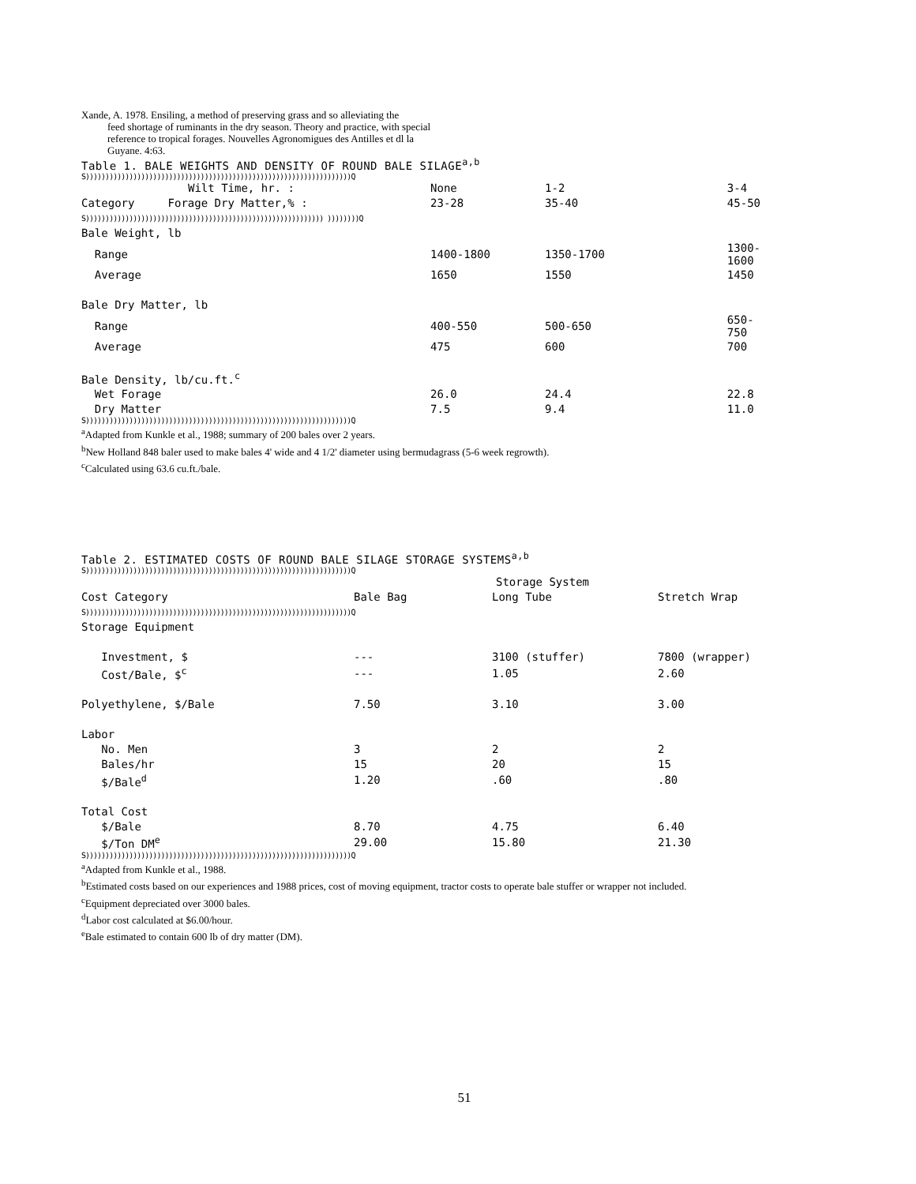Xande, A. 1978. Ensiling, a method of preserving grass and so alleviating the
feed shortage of ruminants in the dry season. Theory and practice, with special reference to tropical forages. Nouvelles Agronomigues des Antilles et dl la Guyane. 4:63.
Table 1. BALE WEIGHTS AND DENSITY OF ROUND BALE SILAGE<sup>a,b</sup>
S)))))))))))))))))))))))))))))))))))))))))))))))))))))))))))))))))))Q
| Wilt Time, hr. : | None | 1-2 | 3-4 |
| --- | --- | --- | --- |
| Category Forage Dry Matter,% : | 23-28 | 35-40 | 45-50 |
| S)))))))))))))))))))))))))))))))))))))))))))))))))))))))))))) ))))))))Q | | | |
| Bale Weight, lb | | | |
| Range | 1400-1800 | 1350-1700 | 1300-1600 |
| Average | 1650 | 1550 | 1450 |
| Bale Dry Matter, lb | | | |
| Range | 400-550 | 500-650 | 650-750 |
| Average | 475 | 600 | 700 |
| Bale Density, lb/cu.ft.<sup>c</sup> | | | |
| Wet Forage | 26.0 | 24.4 | 22.8 |
| Dry Matter | 7.5 | 9.4 | 11.0 |
S)))))))))))))))))))))))))))))))))))))))))))))))))))))))))))))))))))Q
<sup>a</sup> Adapted from Kunkle et al., 1988; summary of 200 bales over 2 years.
<sup>b</sup> New Holland 848 baler used to make bales 4' wide and 4 1/2' diameter using bermudagrass (5-6 week regrowth).
<sup>c</sup> Calculated using 63.6 cu.ft./bale.
Table 2. ESTIMATED COSTS OF ROUND BALE SILAGE STORAGE SYSTEMS<sup>a,b</sup>
S)))))))))))))))))))))))))))))))))))))))))))))))))))))))))))))))))))Q
| | Storage System | | |
| --- | --- | --- | --- |
| Cost Category | Bale Bag | Long Tube | Stretch Wrap |
| S)))))))))))))))))))))))))))))))))))))))))))))))))))))))))))))))))))Q | | | |
| Storage Equipment | | | |
| Investment, $ | --- | 3100 (stuffer) | 7800 (wrapper) |
| Cost/Bale, $<sup>c</sup> | --- | 1.05 | 2.60 |
| Polyethylene, $/Bale | 7.50 | 3.10 | 3.00 |
| Labor | | | |
| No. Men | 3 | 2 | 2 |
| Bales/hr | 15 | 20 | 15 |
| $/Bale<sup>d</sup> | 1.20 | .60 | .80 |
| Total Cost | | | |
| $/Bale | 8.70 | 4.75 | 6.40 |
| $/Ton DM<sup>e</sup> | 29.00 | 15.80 | 21.30 |
S)))))))))))))))))))))))))))))))))))))))))))))))))))))))))))))))))))Q
<sup>a</sup> Adapted from Kunkle et al., 1988.
<sup>b</sup> Estimated costs based on our experiences and 1988 prices, cost of moving equipment, tractor costs to operate bale stuffer or wrapper not included.
<sup>c</sup> Equipment depreciated over 3000 bales.
<sup>d</sup> Labor cost calculated at $6.00/hour.
<sup>e</sup> Bale estimated to contain 600 lb of dry matter (DM).
51